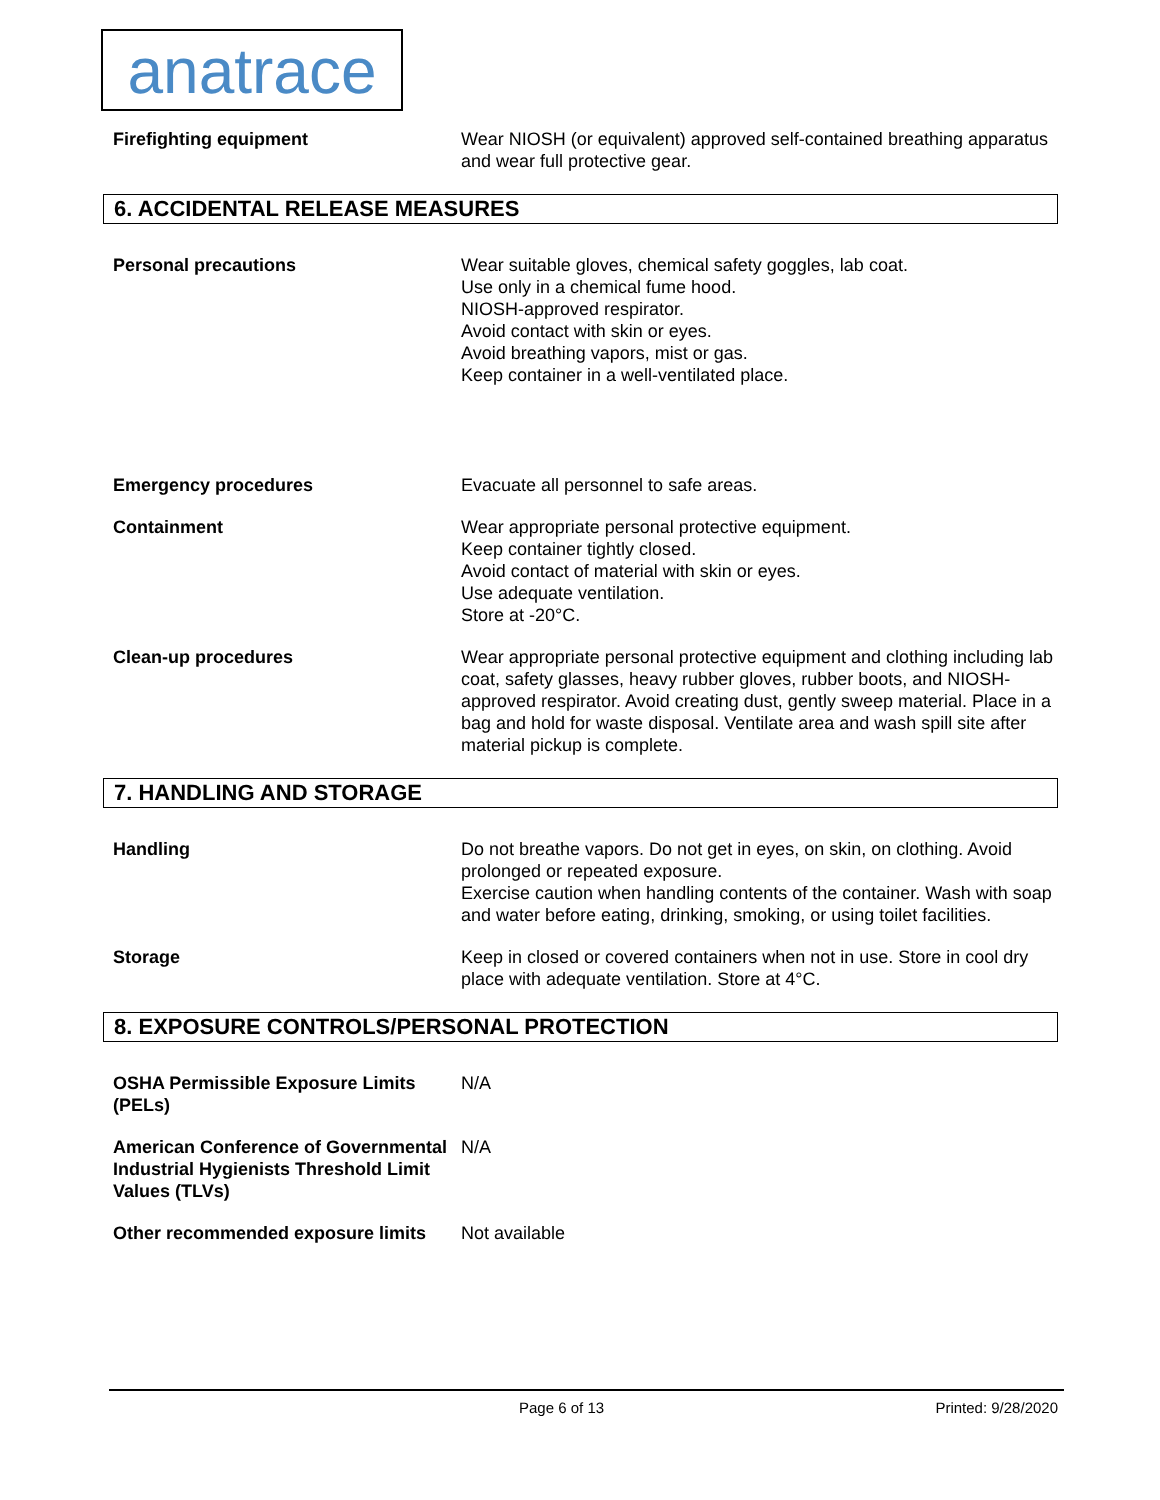anatrace
Firefighting equipment Wear NIOSH (or equivalent) approved self-contained breathing apparatus and wear full protective gear.
6. ACCIDENTAL RELEASE MEASURES
Personal precautions Wear suitable gloves, chemical safety goggles, lab coat.
Use only in a chemical fume hood.
NIOSH-approved respirator.
Avoid contact with skin or eyes.
Avoid breathing vapors, mist or gas.
Keep container in a well-ventilated place.
Emergency procedures Evacuate all personnel to safe areas.
Containment Wear appropriate personal protective equipment.
Keep container tightly closed.
Avoid contact of material with skin or eyes.
Use adequate ventilation.
Store at -20°C.
Clean-up procedures Wear appropriate personal protective equipment and clothing including lab coat, safety glasses, heavy rubber gloves, rubber boots, and NIOSH-approved respirator. Avoid creating dust, gently sweep material. Place in a bag and hold for waste disposal. Ventilate area and wash spill site after material pickup is complete.
7. HANDLING AND STORAGE
Handling Do not breathe vapors. Do not get in eyes, on skin, on clothing. Avoid prolonged or repeated exposure.
Exercise caution when handling contents of the container. Wash with soap and water before eating, drinking, smoking, or using toilet facilities.
Storage Keep in closed or covered containers when not in use. Store in cool dry place with adequate ventilation. Store at 4°C.
8. EXPOSURE CONTROLS/PERSONAL PROTECTION
OSHA Permissible Exposure Limits (PELs)
N/A
American Conference of Governmental Industrial Hygienists Threshold Limit Values (TLVs)
N/A
Other recommended exposure limits Not available
Page 6 of 13 Printed: 9/28/2020